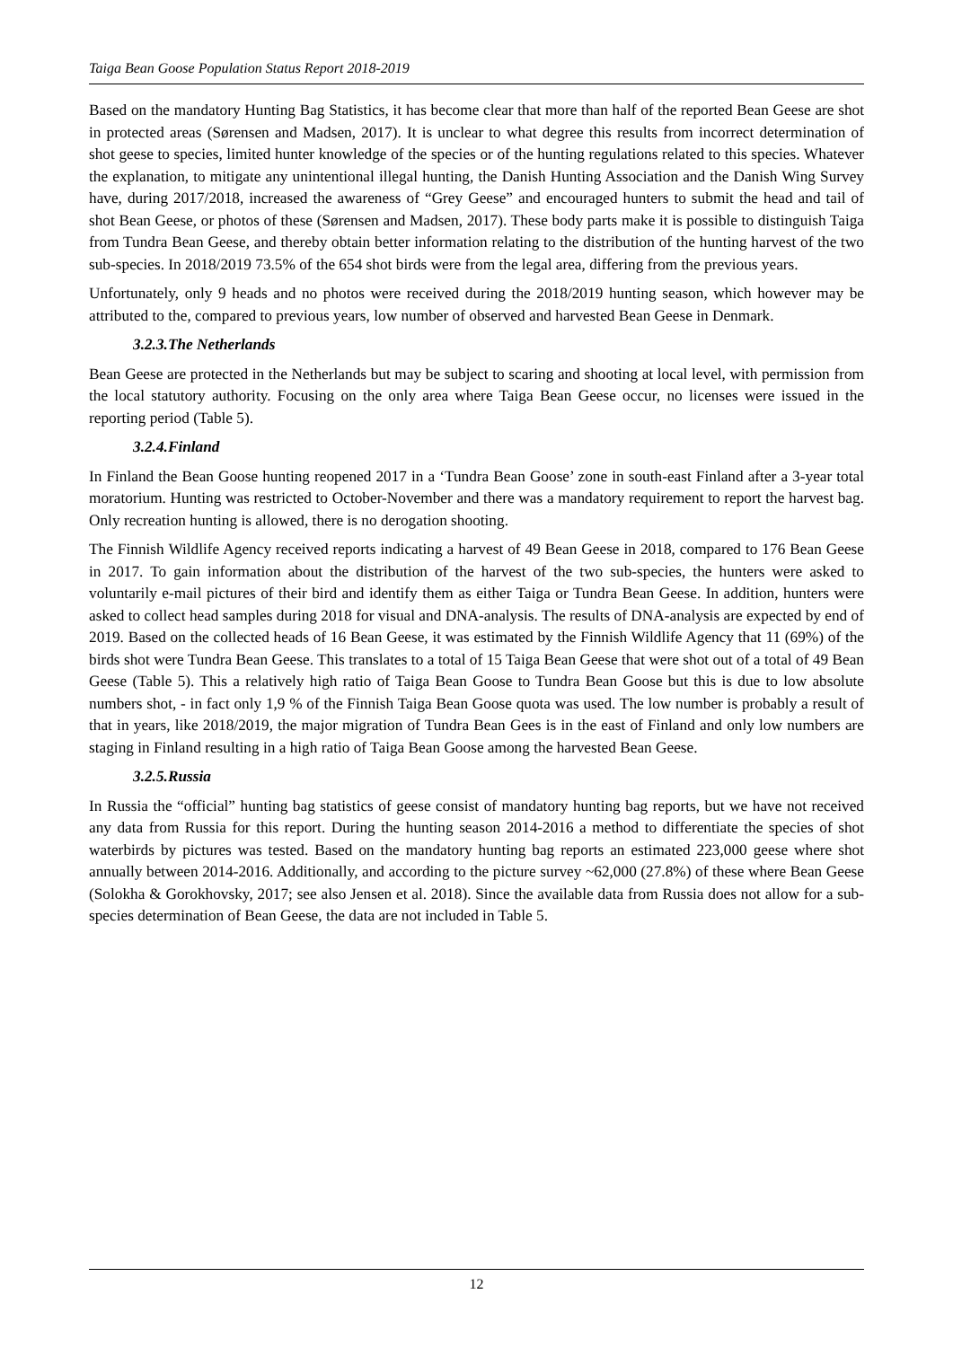Taiga Bean Goose Population Status Report 2018-2019
Based on the mandatory Hunting Bag Statistics, it has become clear that more than half of the reported Bean Geese are shot in protected areas (Sørensen and Madsen, 2017). It is unclear to what degree this results from incorrect determination of shot geese to species, limited hunter knowledge of the species or of the hunting regulations related to this species. Whatever the explanation, to mitigate any unintentional illegal hunting, the Danish Hunting Association and the Danish Wing Survey have, during 2017/2018, increased the awareness of “Grey Geese” and encouraged hunters to submit the head and tail of shot Bean Geese, or photos of these (Sørensen and Madsen, 2017). These body parts make it is possible to distinguish Taiga from Tundra Bean Geese, and thereby obtain better information relating to the distribution of the hunting harvest of the two sub-species. In 2018/2019 73.5% of the 654 shot birds were from the legal area, differing from the previous years.
Unfortunately, only 9 heads and no photos were received during the 2018/2019 hunting season, which however may be attributed to the, compared to previous years, low number of observed and harvested Bean Geese in Denmark.
3.2.3.The Netherlands
Bean Geese are protected in the Netherlands but may be subject to scaring and shooting at local level, with permission from the local statutory authority. Focusing on the only area where Taiga Bean Geese occur, no licenses were issued in the reporting period (Table 5).
3.2.4.Finland
In Finland the Bean Goose hunting reopened 2017 in a ‘Tundra Bean Goose’ zone in south-east Finland after a 3-year total moratorium. Hunting was restricted to October-November and there was a mandatory requirement to report the harvest bag. Only recreation hunting is allowed, there is no derogation shooting.
The Finnish Wildlife Agency received reports indicating a harvest of 49 Bean Geese in 2018, compared to 176 Bean Geese in 2017. To gain information about the distribution of the harvest of the two sub-species, the hunters were asked to voluntarily e-mail pictures of their bird and identify them as either Taiga or Tundra Bean Geese. In addition, hunters were asked to collect head samples during 2018 for visual and DNA-analysis. The results of DNA-analysis are expected by end of 2019. Based on the collected heads of 16 Bean Geese, it was estimated by the Finnish Wildlife Agency that 11 (69%) of the birds shot were Tundra Bean Geese. This translates to a total of 15 Taiga Bean Geese that were shot out of a total of 49 Bean Geese (Table 5). This a relatively high ratio of Taiga Bean Goose to Tundra Bean Goose but this is due to low absolute numbers shot, - in fact only 1,9 % of the Finnish Taiga Bean Goose quota was used. The low number is probably a result of that in years, like 2018/2019, the major migration of Tundra Bean Gees is in the east of Finland and only low numbers are staging in Finland resulting in a high ratio of Taiga Bean Goose among the harvested Bean Geese.
3.2.5.Russia
In Russia the “official” hunting bag statistics of geese consist of mandatory hunting bag reports, but we have not received any data from Russia for this report. During the hunting season 2014-2016 a method to differentiate the species of shot waterbirds by pictures was tested. Based on the mandatory hunting bag reports an estimated 223,000 geese where shot annually between 2014-2016. Additionally, and according to the picture survey ~62,000 (27.8%) of these where Bean Geese (Solokha & Gorokhovsky, 2017; see also Jensen et al. 2018). Since the available data from Russia does not allow for a sub-species determination of Bean Geese, the data are not included in Table 5.
12